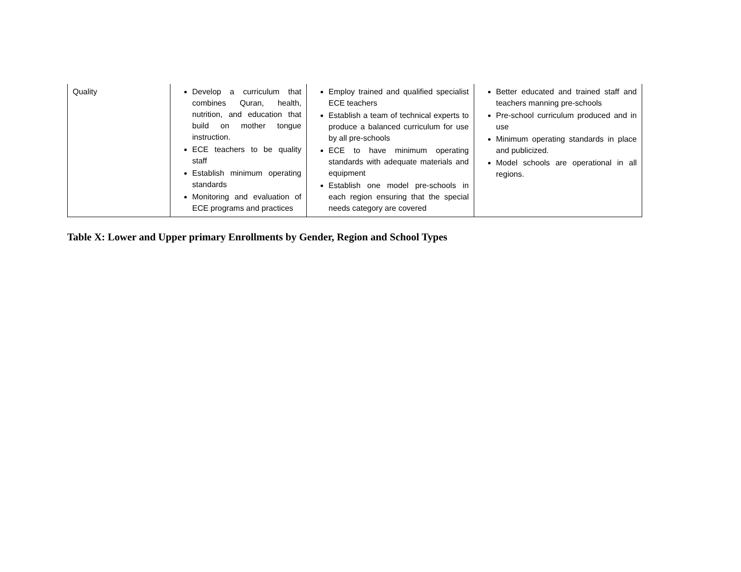| Quality | Develop a curriculum that combines Quran, health, nutrition, and education that build on mother tongue instruction. ECE teachers to be quality staff Establish minimum operating standards Monitoring and evaluation of ECE programs and practices | Employ trained and qualified specialist ECE teachers Establish a team of technical experts to produce a balanced curriculum for use by all pre-schools ECE to have minimum operating standards with adequate materials and equipment Establish one model pre-schools in each region ensuring that the special needs category are covered | Better educated and trained staff and teachers manning pre-schools Pre-school curriculum produced and in use Minimum operating standards in place and publicized. Model schools are operational in all regions. |
Table X: Lower and Upper primary Enrollments by Gender, Region and School Types